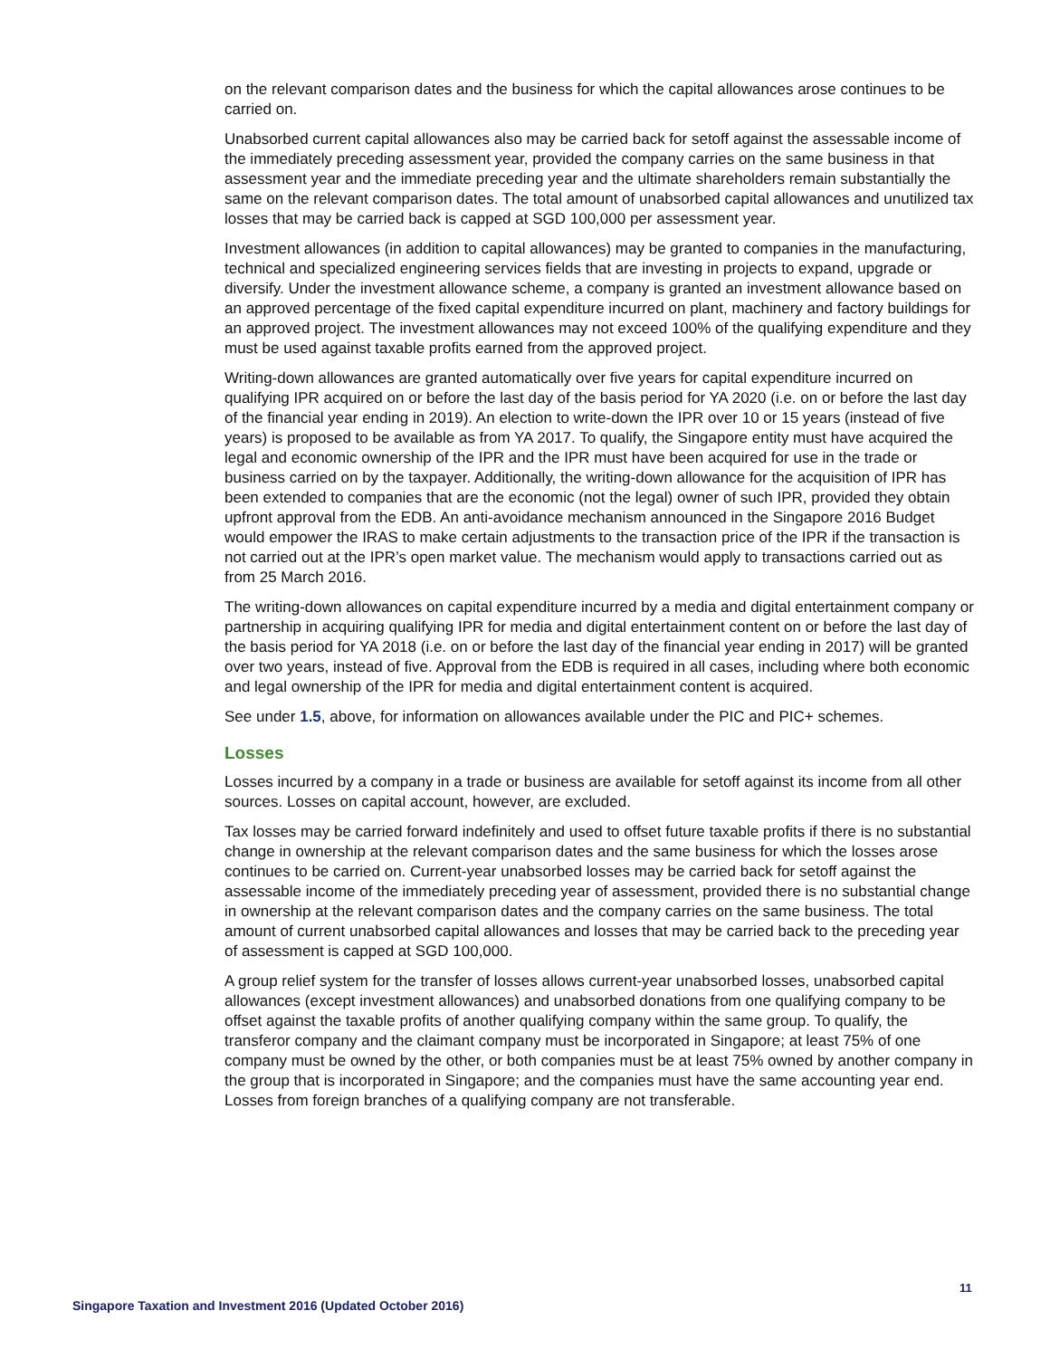on the relevant comparison dates and the business for which the capital allowances arose continues to be carried on.
Unabsorbed current capital allowances also may be carried back for setoff against the assessable income of the immediately preceding assessment year, provided the company carries on the same business in that assessment year and the immediate preceding year and the ultimate shareholders remain substantially the same on the relevant comparison dates. The total amount of unabsorbed capital allowances and unutilized tax losses that may be carried back is capped at SGD 100,000 per assessment year.
Investment allowances (in addition to capital allowances) may be granted to companies in the manufacturing, technical and specialized engineering services fields that are investing in projects to expand, upgrade or diversify. Under the investment allowance scheme, a company is granted an investment allowance based on an approved percentage of the fixed capital expenditure incurred on plant, machinery and factory buildings for an approved project. The investment allowances may not exceed 100% of the qualifying expenditure and they must be used against taxable profits earned from the approved project.
Writing-down allowances are granted automatically over five years for capital expenditure incurred on qualifying IPR acquired on or before the last day of the basis period for YA 2020 (i.e. on or before the last day of the financial year ending in 2019). An election to write-down the IPR over 10 or 15 years (instead of five years) is proposed to be available as from YA 2017. To qualify, the Singapore entity must have acquired the legal and economic ownership of the IPR and the IPR must have been acquired for use in the trade or business carried on by the taxpayer. Additionally, the writing-down allowance for the acquisition of IPR has been extended to companies that are the economic (not the legal) owner of such IPR, provided they obtain upfront approval from the EDB. An anti-avoidance mechanism announced in the Singapore 2016 Budget would empower the IRAS to make certain adjustments to the transaction price of the IPR if the transaction is not carried out at the IPR’s open market value. The mechanism would apply to transactions carried out as from 25 March 2016.
The writing-down allowances on capital expenditure incurred by a media and digital entertainment company or partnership in acquiring qualifying IPR for media and digital entertainment content on or before the last day of the basis period for YA 2018 (i.e. on or before the last day of the financial year ending in 2017) will be granted over two years, instead of five. Approval from the EDB is required in all cases, including where both economic and legal ownership of the IPR for media and digital entertainment content is acquired.
See under 1.5, above, for information on allowances available under the PIC and PIC+ schemes.
Losses
Losses incurred by a company in a trade or business are available for setoff against its income from all other sources. Losses on capital account, however, are excluded.
Tax losses may be carried forward indefinitely and used to offset future taxable profits if there is no substantial change in ownership at the relevant comparison dates and the same business for which the losses arose continues to be carried on. Current-year unabsorbed losses may be carried back for setoff against the assessable income of the immediately preceding year of assessment, provided there is no substantial change in ownership at the relevant comparison dates and the company carries on the same business. The total amount of current unabsorbed capital allowances and losses that may be carried back to the preceding year of assessment is capped at SGD 100,000.
A group relief system for the transfer of losses allows current-year unabsorbed losses, unabsorbed capital allowances (except investment allowances) and unabsorbed donations from one qualifying company to be offset against the taxable profits of another qualifying company within the same group. To qualify, the transferor company and the claimant company must be incorporated in Singapore; at least 75% of one company must be owned by the other, or both companies must be at least 75% owned by another company in the group that is incorporated in Singapore; and the companies must have the same accounting year end. Losses from foreign branches of a qualifying company are not transferable.
11
Singapore Taxation and Investment 2016 (Updated October 2016)